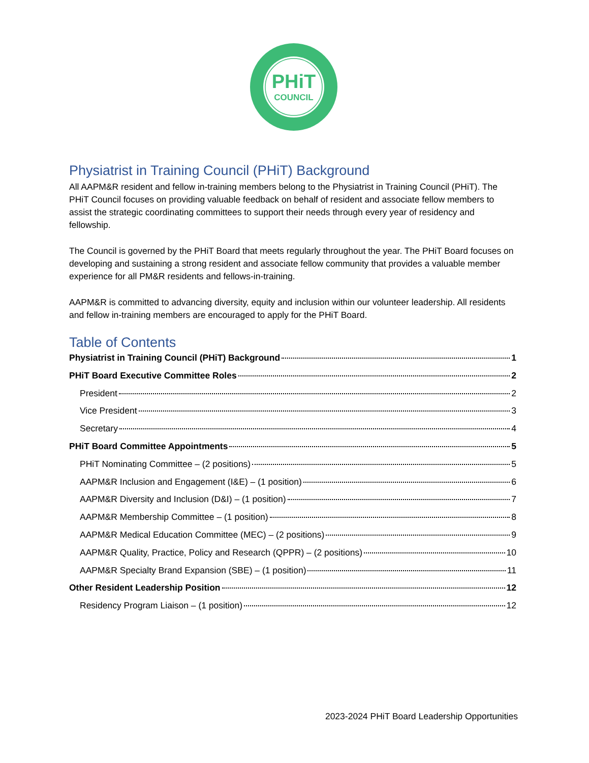PHiT
COUNCIL
Physiatrist in Training Council (PHiT) Background
All AAPM&R resident and fellow in-training members belong to the Physiatrist in Training Council (PHiT). The PHiT Council focuses on providing valuable feedback on behalf of resident and associate fellow members to assist the strategic coordinating committees to support their needs through every year of residency and fellowship.
The Council is governed by the PHiT Board that meets regularly throughout the year. The PHiT Board focuses on developing and sustaining a strong resident and associate fellow community that provides a valuable member experience for all PM&R residents and fellows-in-training.
AAPM&R is committed to advancing diversity, equity and inclusion within our volunteer leadership. All residents and fellow in-training members are encouraged to apply for the PHiT Board.
Table of Contents
Physiatrist in Training Council (PHiT) Background 1
PHiT Board Executive Committee Roles 2
President 2
Vice President 3
Secretary 4
PHiT Board Committee Appointments 5
PHiT Nominating Committee – (2 positions) 5
AAPM&R Inclusion and Engagement (I&E) – (1 position) 6
AAPM&R Diversity and Inclusion (D&I) – (1 position) 7
AAPM&R Membership Committee – (1 position) 8
AAPM&R Medical Education Committee (MEC) – (2 positions) 9
AAPM&R Quality, Practice, Policy and Research (QPPR) – (2 positions) 10
AAPM&R Specialty Brand Expansion (SBE) – (1 position) 11
Other Resident Leadership Position 12
Residency Program Liaison – (1 position) 12
2023-2024 PHiT Board Leadership Opportunities